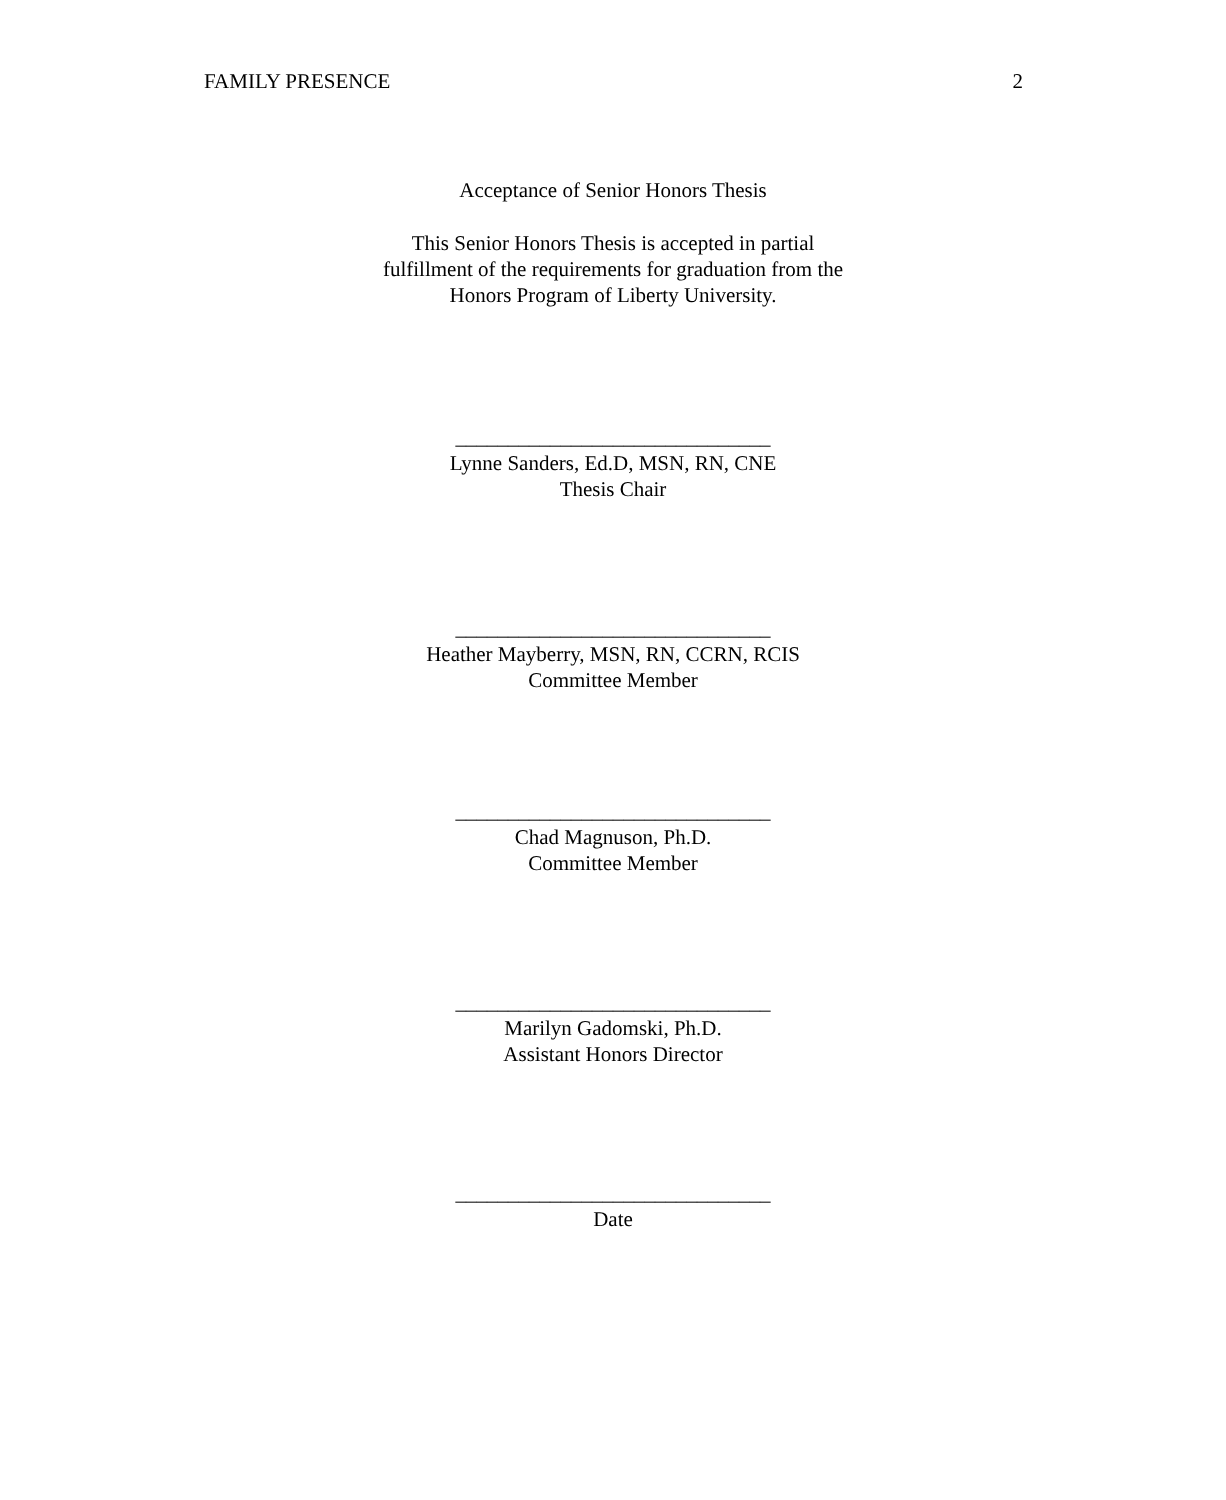FAMILY PRESENCE 2
Acceptance of Senior Honors Thesis
This Senior Honors Thesis is accepted in partial
fulfillment of the requirements for graduation from the
Honors Program of Liberty University.
______________________________
Lynne Sanders, Ed.D, MSN, RN, CNE
Thesis Chair
______________________________
Heather Mayberry, MSN, RN, CCRN, RCIS
Committee Member
______________________________
Chad Magnuson, Ph.D.
Committee Member
______________________________
Marilyn Gadomski, Ph.D.
Assistant Honors Director
______________________________
Date